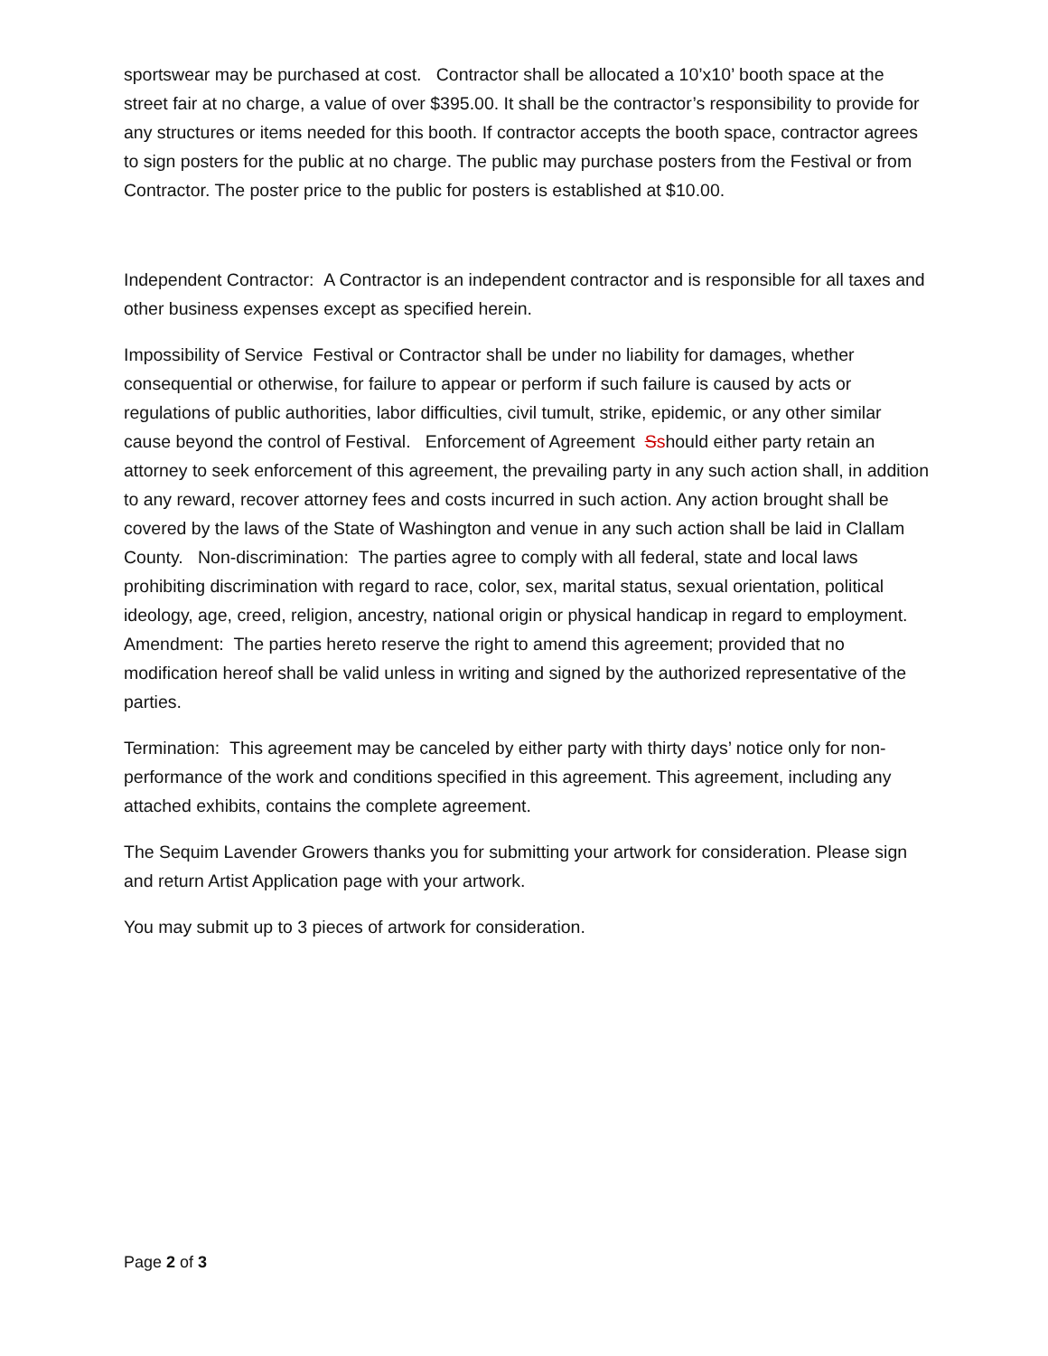sportswear may be purchased at cost. Contractor shall be allocated a 10’x10’ booth space at the street fair at no charge, a value of over $395.00. It shall be the contractor’s responsibility to provide for any structures or items needed for this booth. If contractor accepts the booth space, contractor agrees to sign posters for the public at no charge. The public may purchase posters from the Festival or from Contractor. The poster price to the public for posters is established at $10.00.
Independent Contractor: A Contractor is an independent contractor and is responsible for all taxes and other business expenses except as specified herein.
Impossibility of Service Festival or Contractor shall be under no liability for damages, whether consequential or otherwise, for failure to appear or perform if such failure is caused by acts or regulations of public authorities, labor difficulties, civil tumult, strike, epidemic, or any other similar cause beyond the control of Festival. Enforcement of Agreement Sshould either party retain an attorney to seek enforcement of this agreement, the prevailing party in any such action shall, in addition to any reward, recover attorney fees and costs incurred in such action. Any action brought shall be covered by the laws of the State of Washington and venue in any such action shall be laid in Clallam County. Non-discrimination: The parties agree to comply with all federal, state and local laws prohibiting discrimination with regard to race, color, sex, marital status, sexual orientation, political ideology, age, creed, religion, ancestry, national origin or physical handicap in regard to employment. Amendment: The parties hereto reserve the right to amend this agreement; provided that no modification hereof shall be valid unless in writing and signed by the authorized representative of the parties.
Termination: This agreement may be canceled by either party with thirty days’ notice only for non-performance of the work and conditions specified in this agreement. This agreement, including any attached exhibits, contains the complete agreement.
The Sequim Lavender Growers thanks you for submitting your artwork for consideration. Please sign and return Artist Application page with your artwork.
You may submit up to 3 pieces of artwork for consideration.
Page 2 of 3